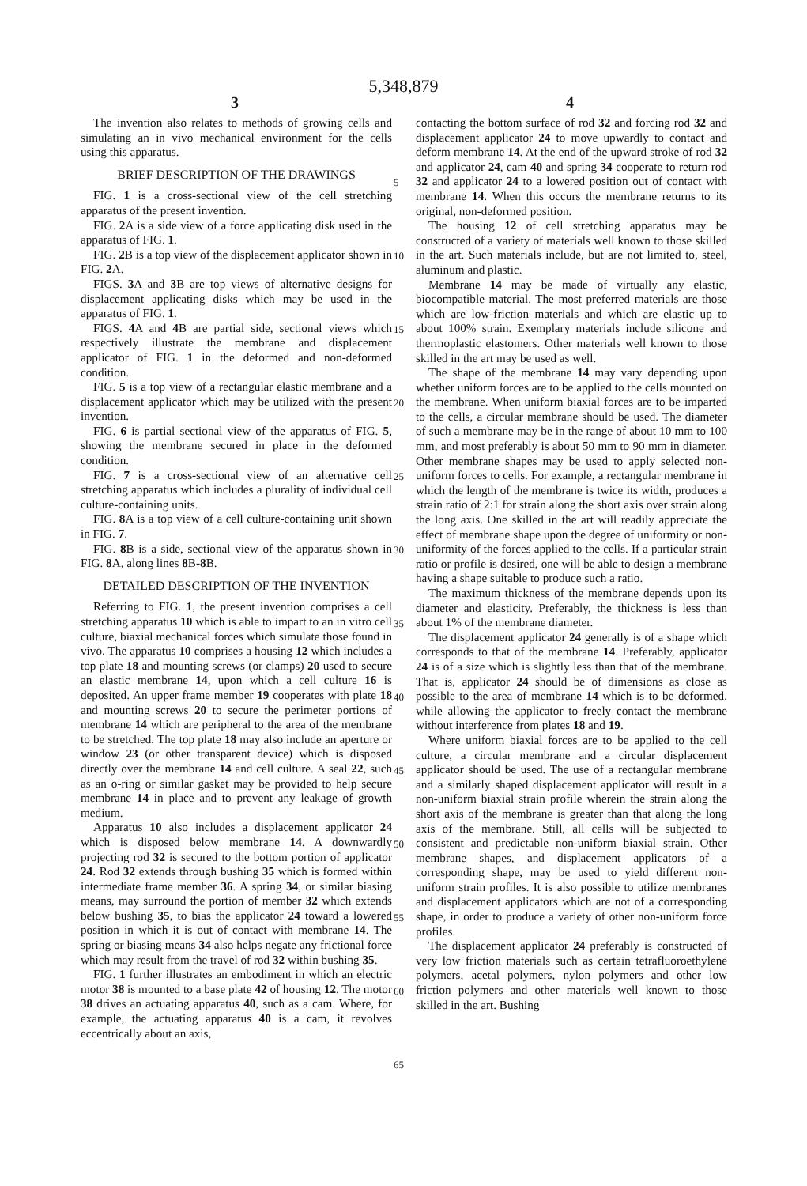5,348,879
3 4
The invention also relates to methods of growing cells and simulating an in vivo mechanical environment for the cells using this apparatus.
BRIEF DESCRIPTION OF THE DRAWINGS
FIG. 1 is a cross-sectional view of the cell stretching apparatus of the present invention.
FIG. 2 A is a side view of a force applicating disk used in the apparatus of FIG. 1.
FIG. 2 B is a top view of the displacement applicator shown in FIG. 2 A.
FIGS. 3 A and 3 B are top views of alternative designs for displacement applicating disks which may be used in the apparatus of FIG. 1.
FIGS. 4 A and 4 B are partial side, sectional views which respectively illustrate the membrane and displacement applicator of FIG. 1 in the deformed and non-deformed condition.
FIG. 5 is a top view of a rectangular elastic membrane and a displacement applicator which may be utilized with the present invention.
FIG. 6 is partial sectional view of the apparatus of FIG. 5, showing the membrane secured in place in the deformed condition.
FIG. 7 is a cross-sectional view of an alternative cell stretching apparatus which includes a plurality of individual cell culture-containing units.
FIG. 8 A is a top view of a cell culture-containing unit shown in FIG. 7.
FIG. 8 B is a side, sectional view of the apparatus shown in FIG. 8 A, along lines 8 B-8 B.
DETAILED DESCRIPTION OF THE INVENTION
Referring to FIG. 1, the present invention comprises a cell stretching apparatus 10 which is able to impart to an in vitro cell culture, biaxial mechanical forces which simulate those found in vivo. The apparatus 10 comprises a housing 12 which includes a top plate 18 and mounting screws (or clamps) 20 used to secure an elastic membrane 14, upon which a cell culture 16 is deposited. An upper frame member 19 cooperates with plate 18 and mounting screws 20 to secure the perimeter portions of membrane 14 which are peripheral to the area of the membrane to be stretched. The top plate 18 may also include an aperture or window 23 (or other transparent device) which is disposed directly over the membrane 14 and cell culture. A seal 22, such as an o-ring or similar gasket may be provided to help secure membrane 14 in place and to prevent any leakage of growth medium.
Apparatus 10 also includes a displacement applicator 24 which is disposed below membrane 14. A downwardly projecting rod 32 is secured to the bottom portion of applicator 24. Rod 32 extends through bushing 35 which is formed within intermediate frame member 36. A spring 34, or similar biasing means, may surround the portion of member 32 which extends below bushing 35, to bias the applicator 24 toward a lowered position in which it is out of contact with membrane 14. The spring or biasing means 34 also helps negate any frictional force which may result from the travel of rod 32 within bushing 35.
FIG. 1 further illustrates an embodiment in which an electric motor 38 is mounted to a base plate 42 of housing 12. The motor 38 drives an actuating apparatus 40, such as a cam. Where, for example, the actuating apparatus 40 is a cam, it revolves eccentrically about an axis,
5
10
15
20
25
30
35
40
45
50
55
60
65
contacting the bottom surface of rod 32 and forcing rod 32 and displacement applicator 24 to move upwardly to contact and deform membrane 14. At the end of the upward stroke of rod 32 and applicator 24, cam 40 and spring 34 cooperate to return rod 32 and applicator 24 to a lowered position out of contact with membrane 14. When this occurs the membrane returns to its original, non-deformed position.
The housing 12 of cell stretching apparatus may be constructed of a variety of materials well known to those skilled in the art. Such materials include, but are not limited to, steel, aluminum and plastic.
Membrane 14 may be made of virtually any elastic, biocompatible material. The most preferred materials are those which are low-friction materials and which are elastic up to about 100% strain. Exemplary materials include silicone and thermoplastic elastomers. Other materials well known to those skilled in the art may be used as well.
The shape of the membrane 14 may vary depending upon whether uniform forces are to be applied to the cells mounted on the membrane. When uniform biaxial forces are to be imparted to the cells, a circular membrane should be used. The diameter of such a membrane may be in the range of about 10 mm to 100 mm, and most preferably is about 50 mm to 90 mm in diameter. Other membrane shapes may be used to apply selected non-uniform forces to cells. For example, a rectangular membrane in which the length of the membrane is twice its width, produces a strain ratio of 2:1 for strain along the short axis over strain along the long axis. One skilled in the art will readily appreciate the effect of membrane shape upon the degree of uniformity or non-uniformity of the forces applied to the cells. If a particular strain ratio or profile is desired, one will be able to design a membrane having a shape suitable to produce such a ratio.
The maximum thickness of the membrane depends upon its diameter and elasticity. Preferably, the thickness is less than about 1% of the membrane diameter.
The displacement applicator 24 generally is of a shape which corresponds to that of the membrane 14. Preferably, applicator 24 is of a size which is slightly less than that of the membrane. That is, applicator 24 should be of dimensions as close as possible to the area of membrane 14 which is to be deformed, while allowing the applicator to freely contact the membrane without interference from plates 18 and 19.
Where uniform biaxial forces are to be applied to the cell culture, a circular membrane and a circular displacement applicator should be used. The use of a rectangular membrane and a similarly shaped displacement applicator will result in a non-uniform biaxial strain profile wherein the strain along the short axis of the membrane is greater than that along the long axis of the membrane. Still, all cells will be subjected to consistent and predictable non-uniform biaxial strain. Other membrane shapes, and displacement applicators of a corresponding shape, may be used to yield different non-uniform strain profiles. It is also possible to utilize membranes and displacement applicators which are not of a corresponding shape, in order to produce a variety of other non-uniform force profiles.
The displacement applicator 24 preferably is constructed of very low friction materials such as certain tetrafluoroethylene polymers, acetal polymers, nylon polymers and other low friction polymers and other materials well known to those skilled in the art. Bushing